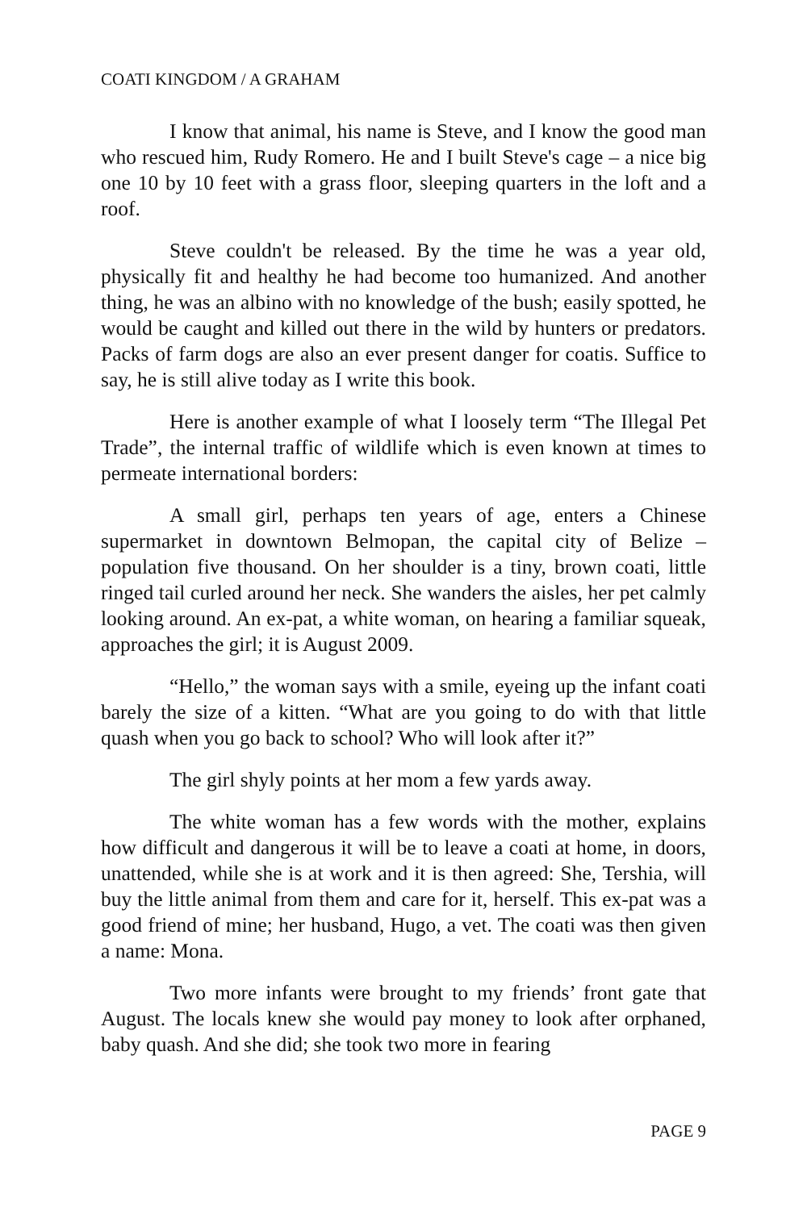COATI KINGDOM / A GRAHAM
I know that animal, his name is Steve, and I know the good man who rescued him, Rudy Romero. He and I built Steve's cage – a nice big one 10 by 10 feet with a grass floor, sleeping quarters in the loft and a roof.
Steve couldn't be released. By the time he was a year old, physically fit and healthy he had become too humanized. And another thing, he was an albino with no knowledge of the bush; easily spotted, he would be caught and killed out there in the wild by hunters or predators. Packs of farm dogs are also an ever present danger for coatis. Suffice to say, he is still alive today as I write this book.
Here is another example of what I loosely term “The Illegal Pet Trade”, the internal traffic of wildlife which is even known at times to permeate international borders:
A small girl, perhaps ten years of age, enters a Chinese supermarket in downtown Belmopan, the capital city of Belize – population five thousand. On her shoulder is a tiny, brown coati, little ringed tail curled around her neck. She wanders the aisles, her pet calmly looking around. An ex-pat, a white woman, on hearing a familiar squeak, approaches the girl; it is August 2009.
“Hello,” the woman says with a smile, eyeing up the infant coati barely the size of a kitten. “What are you going to do with that little quash when you go back to school? Who will look after it?”
The girl shyly points at her mom a few yards away.
The white woman has a few words with the mother, explains how difficult and dangerous it will be to leave a coati at home, in doors, unattended, while she is at work and it is then agreed: She, Tershia, will buy the little animal from them and care for it, herself. This ex-pat was a good friend of mine; her husband, Hugo, a vet. The coati was then given a name: Mona.
Two more infants were brought to my friends’ front gate that August. The locals knew she would pay money to look after orphaned, baby quash. And she did; she took two more in fearing
PAGE 9